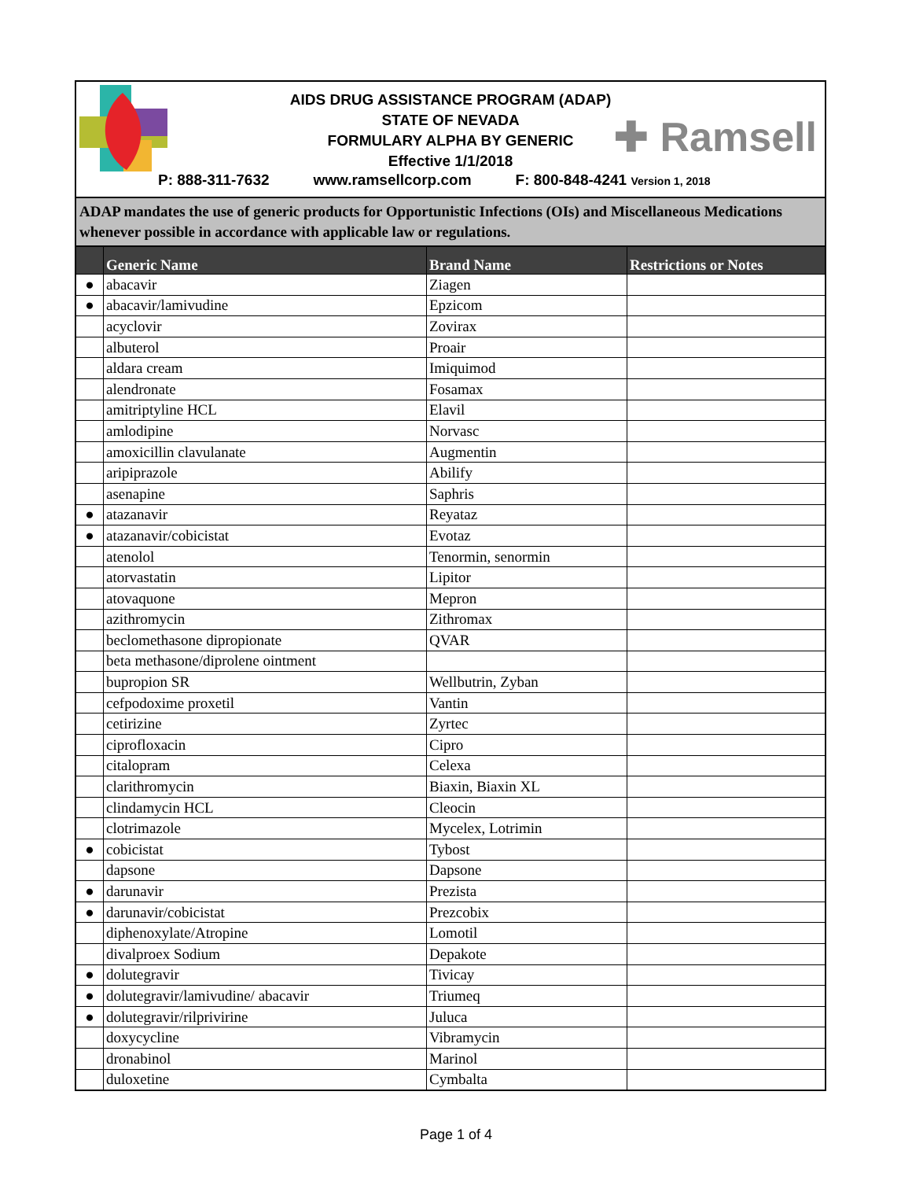AIDS DRUG ASSISTANCE PROGRAM (ADAP)
STATE OF NEVADA
FORMULARY ALPHA BY GENERIC
Effective 1/1/2018
✚ Ramsell
P: 888-311-7632 www.ramsellcorp.com F: 800-848-4241 Version 1, 2018
ADAP mandates the use of generic products for Opportunistic Infections (OIs) and Miscellaneous Medications whenever possible in accordance with applicable law or regulations.
| | Generic Name | Brand Name | Restrictions or Notes |
| --- | --- | --- | --- |
| ● | abacavir | Ziagen | |
| ● | abacavir/lamivudine | Epzicom | |
| | acyclovir | Zovirax | |
| | albuterol | Proair | |
| | aldara cream | Imiquimod | |
| | alendronate | Fosamax | |
| | amitriptyline HCL | Elavil | |
| | amlodipine | Norvasc | |
| | amoxicillin clavulanate | Augmentin | |
| | aripiprazole | Abilify | |
| | asenapine | Saphris | |
| ● | atazanavir | Reyataz | |
| ● | atazanavir/cobicistat | Evotaz | |
| | atenolol | Tenormin, senormin | |
| | atorvastatin | Lipitor | |
| | atovaquone | Mepron | |
| | azithromycin | Zithromax | |
| | beclomethasone dipropionate | QVAR | |
| | beta methasone/diprolene ointment | | |
| | bupropion SR | Wellbutrin, Zyban | |
| | cefpodoxime proxetil | Vantin | |
| | cetirizine | Zyrtec | |
| | ciprofloxacin | Cipro | |
| | citalopram | Celexa | |
| | clarithromycin | Biaxin, Biaxin XL | |
| | clindamycin HCL | Cleocin | |
| | clotrimazole | Mycelex, Lotrimin | |
| ● | cobicistat | Tybost | |
| | dapsone | Dapsone | |
| ● | darunavir | Prezista | |
| ● | darunavir/cobicistat | Prezcobix | |
| | diphenoxylate/Atropine | Lomotil | |
| | divalproex Sodium | Depakote | |
| ● | dolutegravir | Tivicay | |
| ● | dolutegravir/lamivudine/ abacavir | Triumeq | |
| ● | dolutegravir/rilprivirine | Juluca | |
| | doxycycline | Vibramycin | |
| | dronabinol | Marinol | |
| | duloxetine | Cymbalta | |
Page 1 of 4